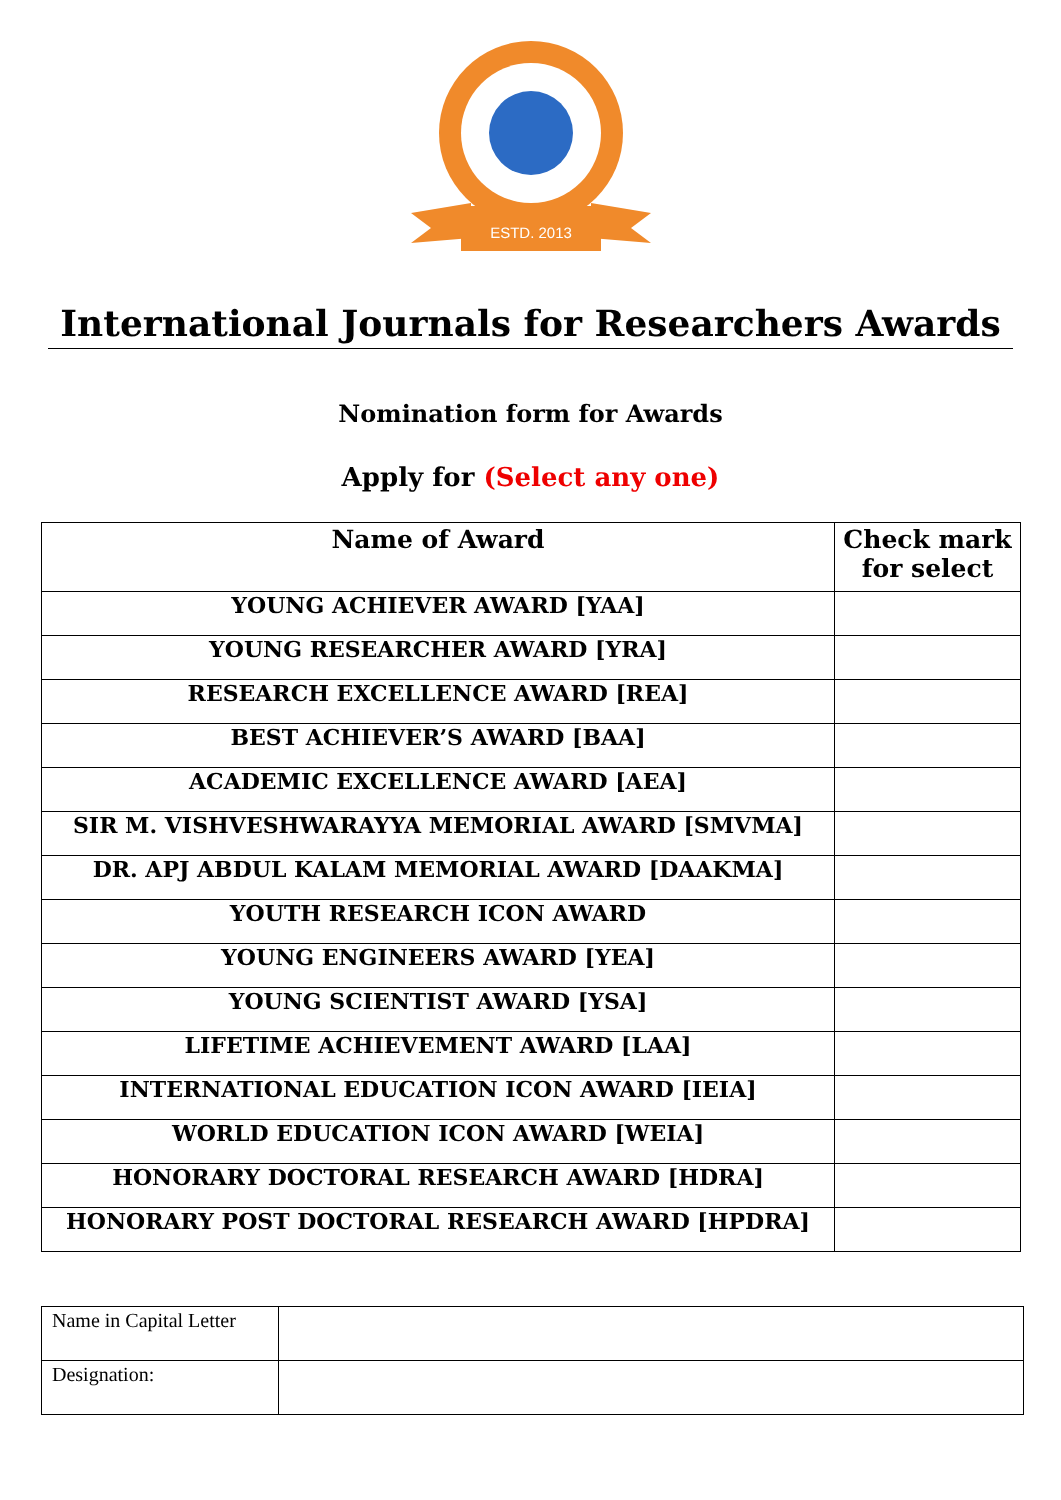ESTD. 2013
International Journals for Researchers Awards
Nomination form for Awards
Apply for (Select any one)
| Name of Award | Check mark for select |
| --- | --- |
| YOUNG ACHIEVER AWARD [YAA] | |
| YOUNG RESEARCHER AWARD [YRA] | |
| RESEARCH EXCELLENCE AWARD [REA] | |
| BEST ACHIEVER’S AWARD [BAA] | |
| ACADEMIC EXCELLENCE AWARD [AEA] | |
| SIR M. VISHVESHWARAYYA MEMORIAL AWARD [SMVMA] | |
| DR. APJ ABDUL KALAM MEMORIAL AWARD [DAAKMA] | |
| YOUTH RESEARCH ICON AWARD | |
| YOUNG ENGINEERS AWARD [YEA] | |
| YOUNG SCIENTIST AWARD [YSA] | |
| LIFETIME ACHIEVEMENT AWARD [LAA] | |
| INTERNATIONAL EDUCATION ICON AWARD [IEIA] | |
| WORLD EDUCATION ICON AWARD [WEIA] | |
| HONORARY DOCTORAL RESEARCH AWARD [HDRA] | |
| HONORARY POST DOCTORAL RESEARCH AWARD [HPDRA] | |
| Name in Capital Letter | |
| Designation: | |